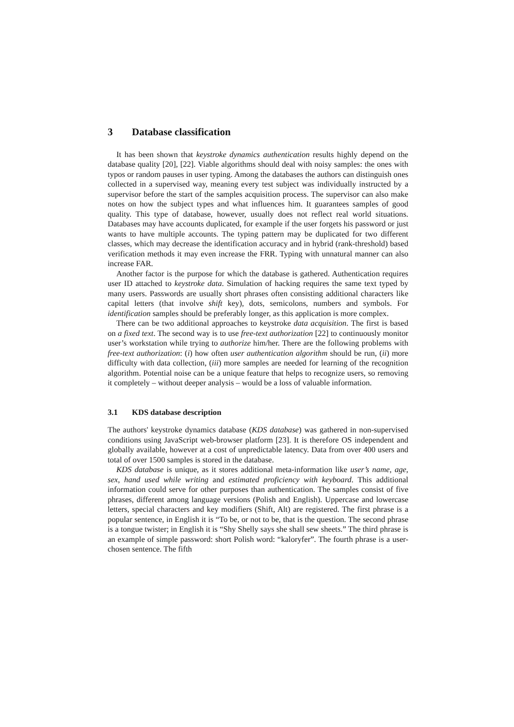3 Database classification
It has been shown that keystroke dynamics authentication results highly depend on the database quality [20], [22]. Viable algorithms should deal with noisy samples: the ones with typos or random pauses in user typing. Among the databases the authors can distinguish ones collected in a supervised way, meaning every test subject was individually instructed by a supervisor before the start of the samples acquisition process. The supervisor can also make notes on how the subject types and what influences him. It guarantees samples of good quality. This type of database, however, usually does not reflect real world situations. Databases may have accounts duplicated, for example if the user forgets his password or just wants to have multiple accounts. The typing pattern may be duplicated for two different classes, which may decrease the identification accuracy and in hybrid (rank-threshold) based verification methods it may even increase the FRR. Typing with unnatural manner can also increase FAR.
Another factor is the purpose for which the database is gathered. Authentication requires user ID attached to keystroke data. Simulation of hacking requires the same text typed by many users. Passwords are usually short phrases often consisting additional characters like capital letters (that involve shift key), dots, semicolons, numbers and symbols. For identification samples should be preferably longer, as this application is more complex.
There can be two additional approaches to keystroke data acquisition. The first is based on a fixed text. The second way is to use free-text authorization [22] to continuously monitor user’s workstation while trying to authorize him/her. There are the following problems with free-text authorization: (i) how often user authentication algorithm should be run, (ii) more difficulty with data collection, (iii) more samples are needed for learning of the recognition algorithm. Potential noise can be a unique feature that helps to recognize users, so removing it completely – without deeper analysis – would be a loss of valuable information.
3.1 KDS database description
The authors' keystroke dynamics database (KDS database) was gathered in non-supervised conditions using JavaScript web-browser platform [23]. It is therefore OS independent and globally available, however at a cost of unpredictable latency. Data from over 400 users and total of over 1500 samples is stored in the database.
KDS database is unique, as it stores additional meta-information like user’s name, age, sex, hand used while writing and estimated proficiency with keyboard. This additional information could serve for other purposes than authentication. The samples consist of five phrases, different among language versions (Polish and English). Uppercase and lowercase letters, special characters and key modifiers (Shift, Alt) are registered. The first phrase is a popular sentence, in English it is “To be, or not to be, that is the question. The second phrase is a tongue twister; in English it is “Shy Shelly says she shall sew sheets.” The third phrase is an example of simple password: short Polish word: “kaloryfer”. The fourth phrase is a user-chosen sentence. The fifth